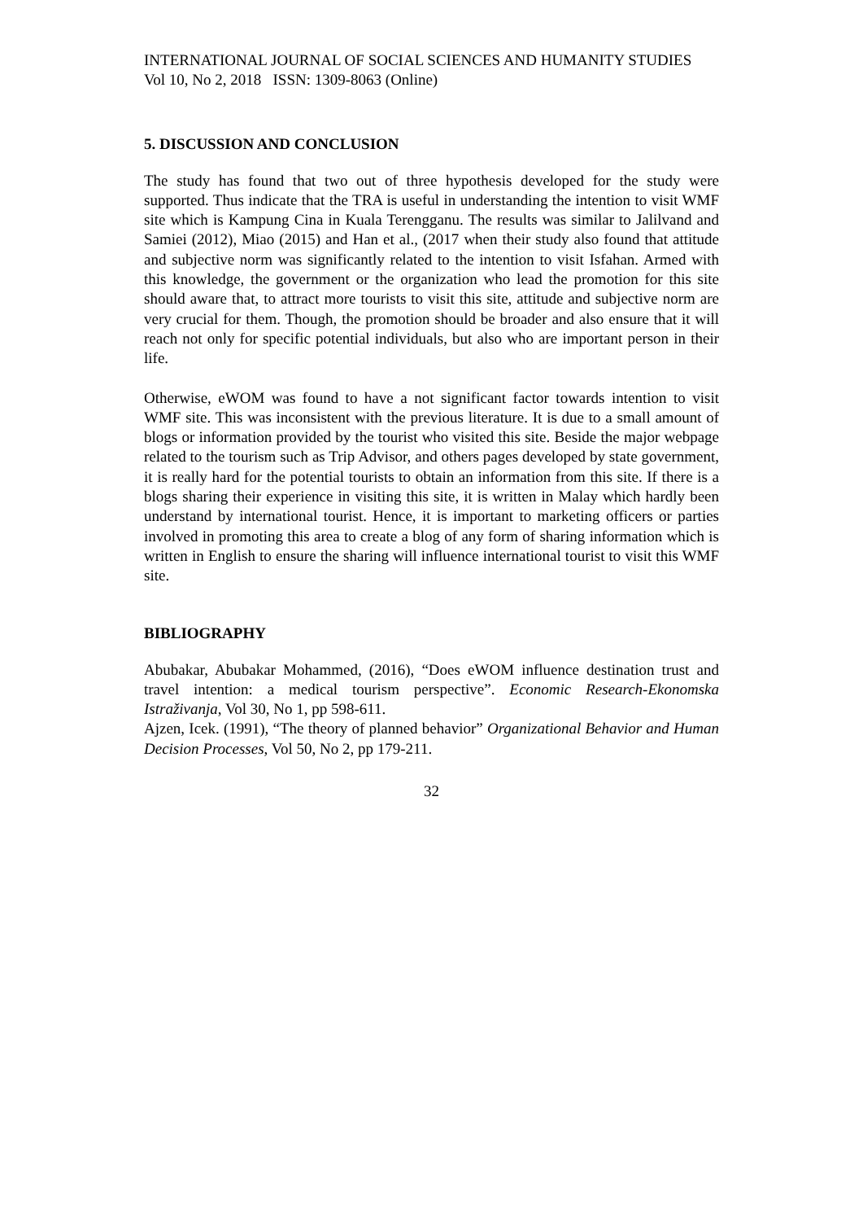INTERNATIONAL JOURNAL OF SOCIAL SCIENCES AND HUMANITY STUDIES
Vol 10, No 2, 2018 ISSN: 1309-8063 (Online)
5. DISCUSSION AND CONCLUSION
The study has found that two out of three hypothesis developed for the study were supported. Thus indicate that the TRA is useful in understanding the intention to visit WMF site which is Kampung Cina in Kuala Terengganu. The results was similar to Jalilvand and Samiei (2012), Miao (2015) and Han et al., (2017 when their study also found that attitude and subjective norm was significantly related to the intention to visit Isfahan. Armed with this knowledge, the government or the organization who lead the promotion for this site should aware that, to attract more tourists to visit this site, attitude and subjective norm are very crucial for them. Though, the promotion should be broader and also ensure that it will reach not only for specific potential individuals, but also who are important person in their life.
Otherwise, eWOM was found to have a not significant factor towards intention to visit WMF site. This was inconsistent with the previous literature. It is due to a small amount of blogs or information provided by the tourist who visited this site. Beside the major webpage related to the tourism such as Trip Advisor, and others pages developed by state government, it is really hard for the potential tourists to obtain an information from this site. If there is a blogs sharing their experience in visiting this site, it is written in Malay which hardly been understand by international tourist. Hence, it is important to marketing officers or parties involved in promoting this area to create a blog of any form of sharing information which is written in English to ensure the sharing will influence international tourist to visit this WMF site.
BIBLIOGRAPHY
Abubakar, Abubakar Mohammed, (2016), “Does eWOM influence destination trust and travel intention: a medical tourism perspective”. Economic Research-Ekonomska Istraživanja, Vol 30, No 1, pp 598-611.
Ajzen, Icek. (1991), “The theory of planned behavior” Organizational Behavior and Human Decision Processes, Vol 50, No 2, pp 179-211.
32